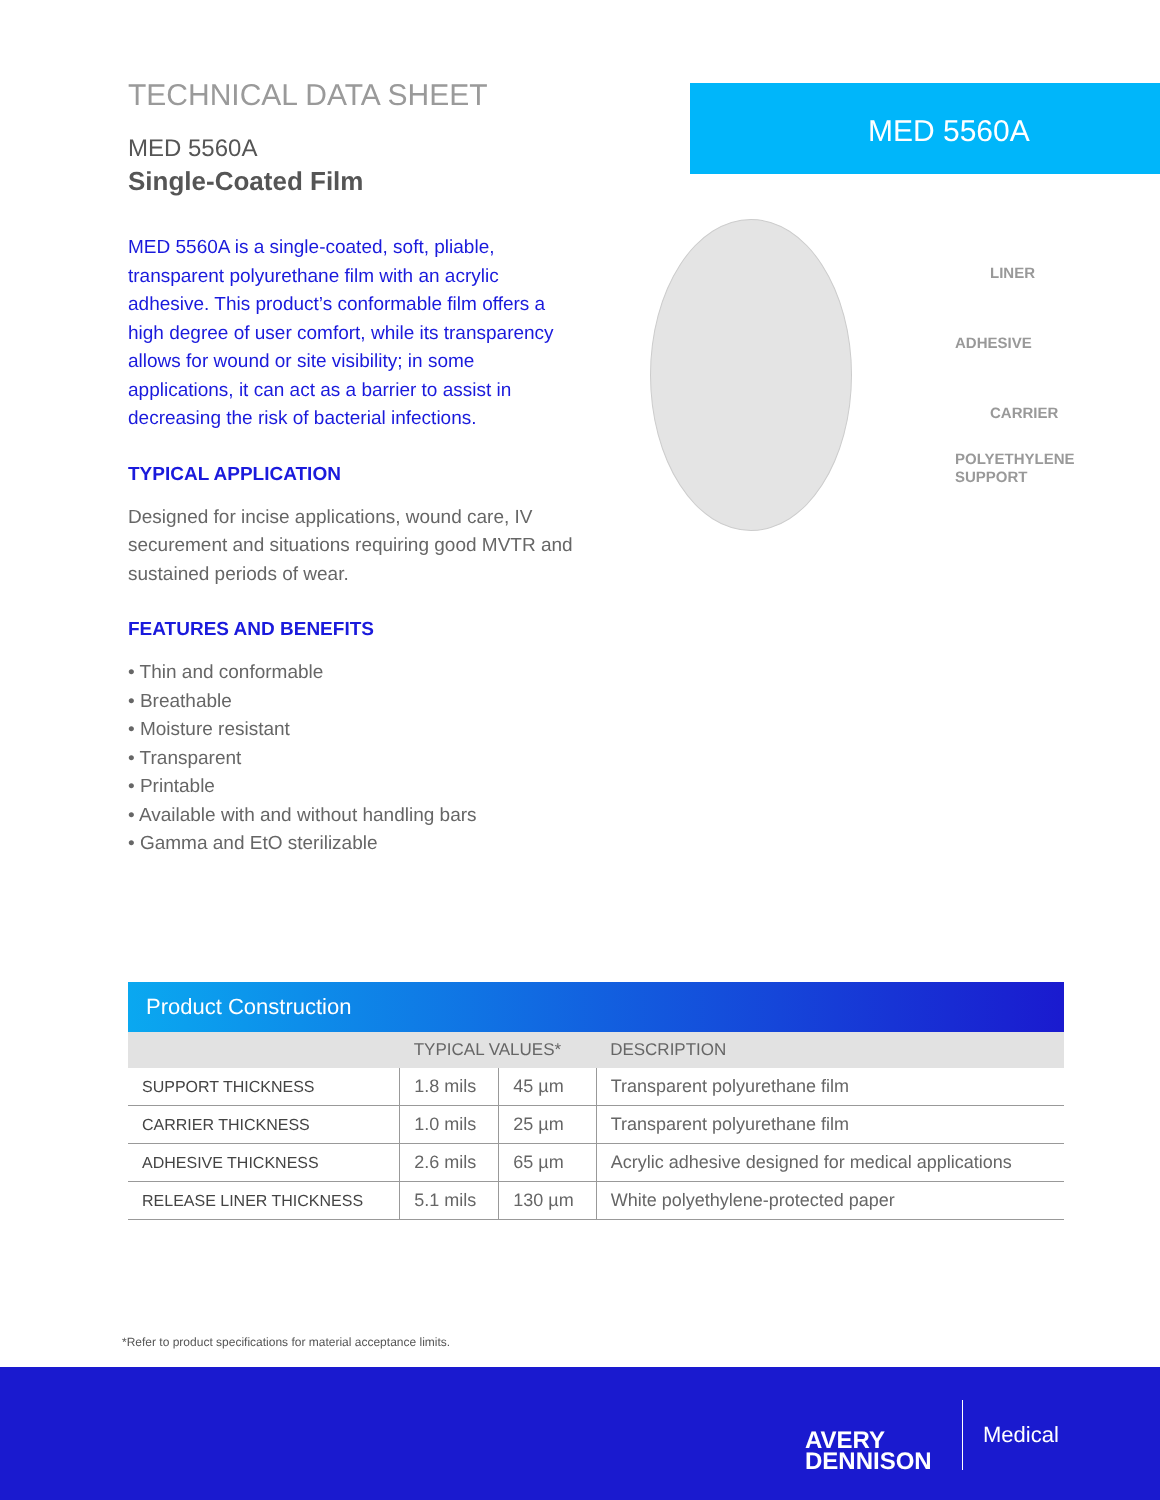TECHNICAL DATA SHEET
MED 5560A
Single-Coated Film
MED 5560A is a single-coated, soft, pliable, transparent polyurethane film with an acrylic adhesive. This product’s conformable film offers a high degree of user comfort, while its transparency allows for wound or site visibility; in some applications, it can act as a barrier to assist in decreasing the risk of bacterial infections.
TYPICAL APPLICATION
Designed for incise applications, wound care, IV securement and situations requiring good MVTR and sustained periods of wear.
FEATURES AND BENEFITS
• Thin and conformable
• Breathable
• Moisture resistant
• Transparent
• Printable
• Available with and without handling bars
• Gamma and EtO sterilizable
MED 5560A
LINER
ADHESIVE
CARRIER
POLYETHYLENE
SUPPORT
Product Construction
| | TYPICAL VALUES* | | DESCRIPTION |
| --- | --- | --- | --- |
| SUPPORT THICKNESS | 1.8 mils | 45 µm | Transparent polyurethane film |
| CARRIER THICKNESS | 1.0 mils | 25 µm | Transparent polyurethane film |
| ADHESIVE THICKNESS | 2.6 mils | 65 µm | Acrylic adhesive designed for medical applications |
| RELEASE LINER THICKNESS | 5.1 mils | 130 µm | White polyethylene-protected paper |
*Refer to product specifications for material acceptance limits.
AVERY
DENNISON
Medical